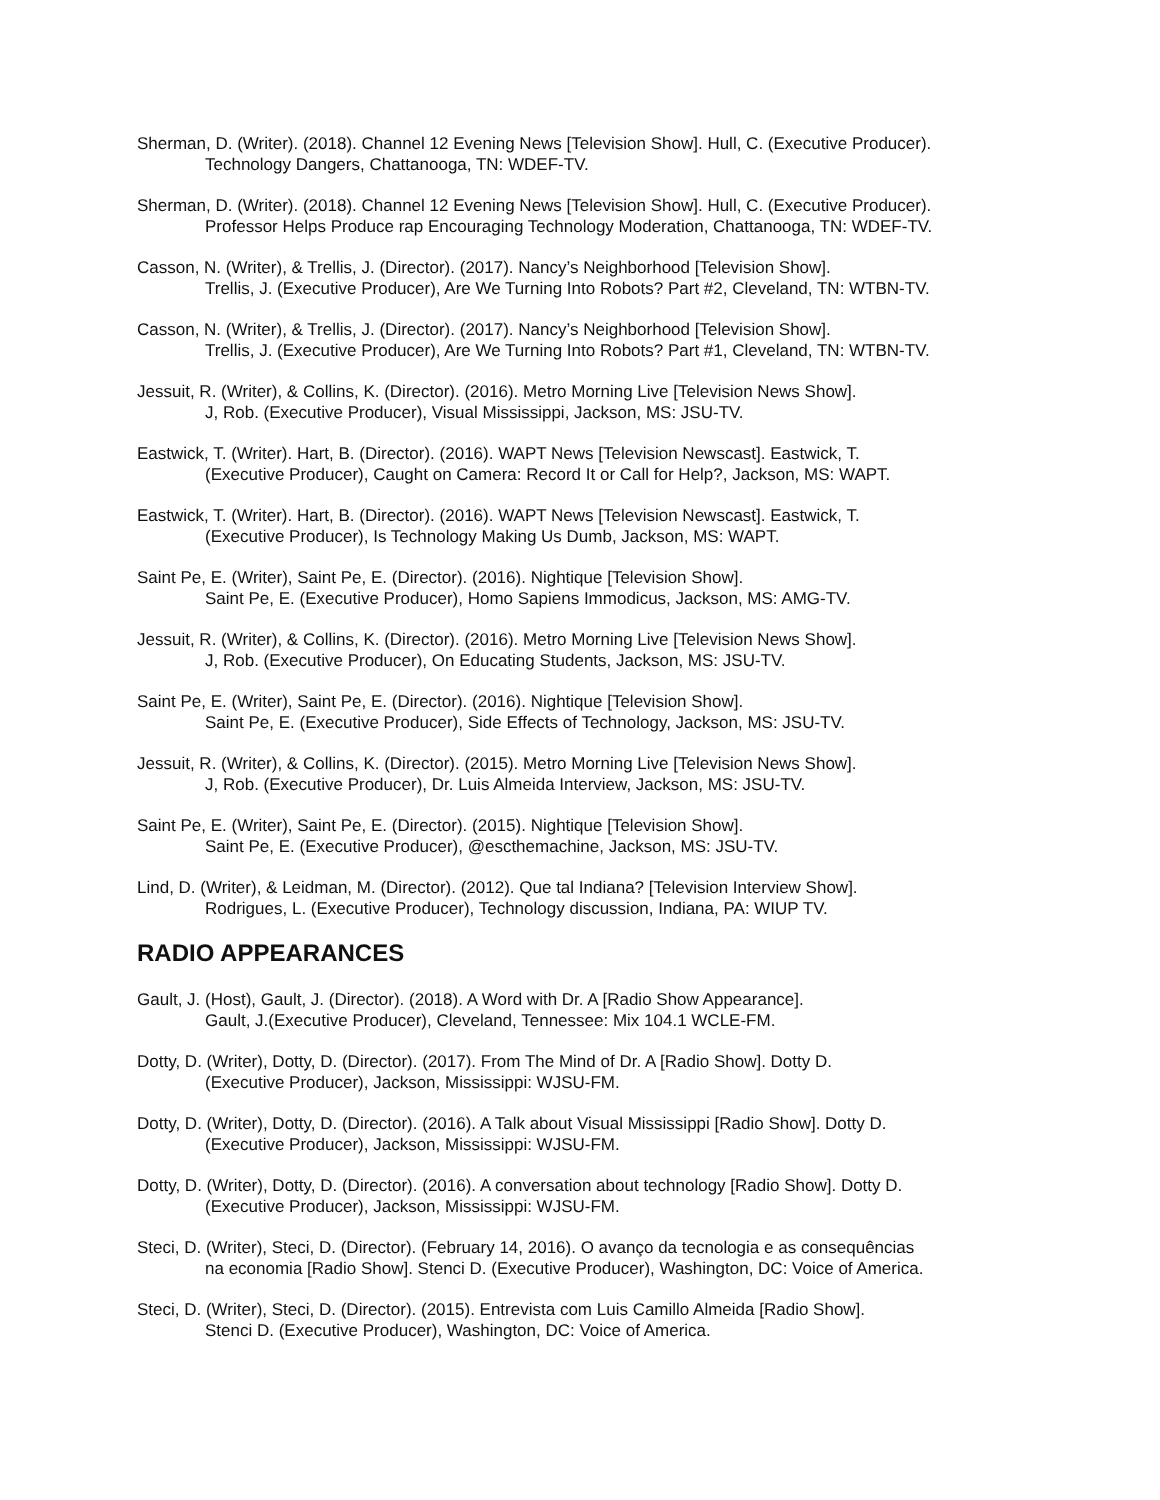Sherman, D. (Writer). (2018). Channel 12 Evening News [Television Show]. Hull, C. (Executive Producer).
Technology Dangers, Chattanooga, TN: WDEF-TV.
Sherman, D. (Writer). (2018). Channel 12 Evening News [Television Show]. Hull, C. (Executive Producer).
Professor Helps Produce rap Encouraging Technology Moderation, Chattanooga, TN: WDEF-TV.
Casson, N. (Writer), & Trellis, J. (Director). (2017). Nancy’s Neighborhood [Television Show].
Trellis, J. (Executive Producer), Are We Turning Into Robots? Part #2, Cleveland, TN: WTBN-TV.
Casson, N. (Writer), & Trellis, J. (Director). (2017). Nancy’s Neighborhood [Television Show].
Trellis, J. (Executive Producer), Are We Turning Into Robots? Part #1, Cleveland, TN: WTBN-TV.
Jessuit, R. (Writer), & Collins, K. (Director). (2016). Metro Morning Live [Television News Show].
J, Rob. (Executive Producer), Visual Mississippi, Jackson, MS: JSU-TV.
Eastwick, T. (Writer). Hart, B. (Director). (2016). WAPT News [Television Newscast]. Eastwick, T.
(Executive Producer), Caught on Camera: Record It or Call for Help?, Jackson, MS: WAPT.
Eastwick, T. (Writer). Hart, B. (Director). (2016). WAPT News [Television Newscast]. Eastwick, T.
(Executive Producer), Is Technology Making Us Dumb, Jackson, MS: WAPT.
Saint Pe, E. (Writer), Saint Pe, E. (Director). (2016). Nightique [Television Show].
Saint Pe, E. (Executive Producer), Homo Sapiens Immodicus, Jackson, MS: AMG-TV.
Jessuit, R. (Writer), & Collins, K. (Director). (2016). Metro Morning Live [Television News Show].
J, Rob. (Executive Producer), On Educating Students, Jackson, MS: JSU-TV.
Saint Pe, E. (Writer), Saint Pe, E. (Director). (2016). Nightique [Television Show].
Saint Pe, E. (Executive Producer), Side Effects of Technology, Jackson, MS: JSU-TV.
Jessuit, R. (Writer), & Collins, K. (Director). (2015). Metro Morning Live [Television News Show].
J, Rob. (Executive Producer), Dr. Luis Almeida Interview, Jackson, MS: JSU-TV.
Saint Pe, E. (Writer), Saint Pe, E. (Director). (2015). Nightique [Television Show].
Saint Pe, E. (Executive Producer), @escthemachine, Jackson, MS: JSU-TV.
Lind, D. (Writer), & Leidman, M. (Director). (2012). Que tal Indiana? [Television Interview Show].
Rodrigues, L. (Executive Producer), Technology discussion, Indiana, PA: WIUP TV.
RADIO APPEARANCES
Gault, J. (Host), Gault, J. (Director). (2018). A Word with Dr. A [Radio Show Appearance].
Gault, J.(Executive Producer), Cleveland, Tennessee: Mix 104.1 WCLE-FM.
Dotty, D. (Writer), Dotty, D. (Director). (2017). From The Mind of Dr. A [Radio Show]. Dotty D.
(Executive Producer), Jackson, Mississippi: WJSU-FM.
Dotty, D. (Writer), Dotty, D. (Director). (2016). A Talk about Visual Mississippi [Radio Show]. Dotty D.
(Executive Producer), Jackson, Mississippi: WJSU-FM.
Dotty, D. (Writer), Dotty, D. (Director). (2016). A conversation about technology [Radio Show]. Dotty D.
(Executive Producer), Jackson, Mississippi: WJSU-FM.
Steci, D. (Writer), Steci, D. (Director). (February 14, 2016). O avanço da tecnologia e as consequências
na economia [Radio Show]. Stenci D. (Executive Producer), Washington, DC: Voice of America.
Steci, D. (Writer), Steci, D. (Director). (2015). Entrevista com Luis Camillo Almeida [Radio Show].
Stenci D. (Executive Producer), Washington, DC: Voice of America.